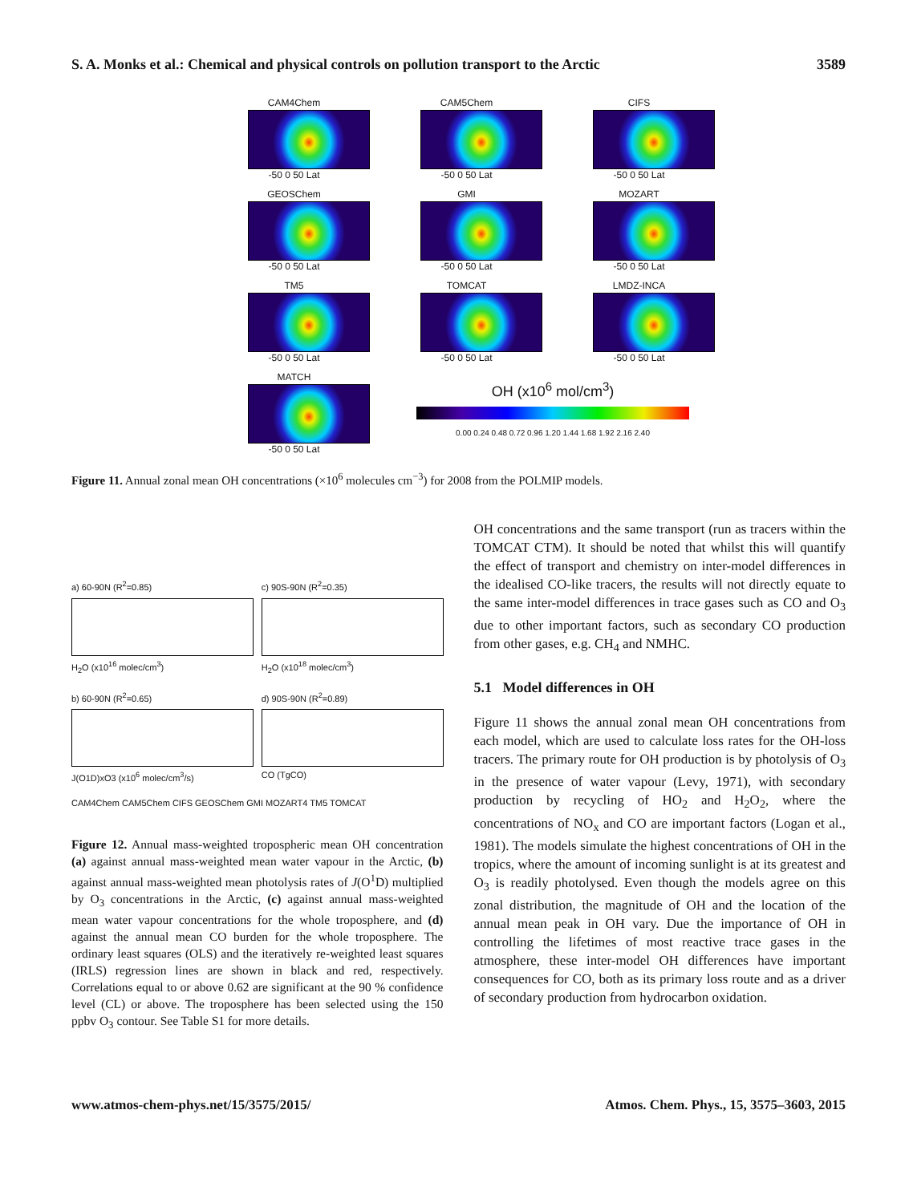S. A. Monks et al.: Chemical and physical controls on pollution transport to the Arctic 3589
CAM4Chem
-50 0 50 Lat
CAM5Chem
-50 0 50 Lat
CIFS
-50 0 50 Lat
GEOSChem
-50 0 50 Lat
GMI
-50 0 50 Lat
MOZART
-50 0 50 Lat
TM5
-50 0 50 Lat
TOMCAT
-50 0 50 Lat
LMDZ-INCA
-50 0 50 Lat
MATCH
-50 0 50 Lat
OH (x10<sup>6</sup> mol/cm<sup>3</sup>)
0.00 0.24 0.48 0.72 0.96 1.20 1.44 1.68 1.92 2.16 2.40
Figure 11. Annual zonal mean OH concentrations (×10<sup>6</sup> molecules cm<sup>−3</sup>) for 2008 from the POLMIP models.
a) 60-90N (R<sup>2</sup>=0.85)
H<sub>2</sub>O (x10<sup>16</sup> molec/cm<sup>3</sup>)
c) 90S-90N (R<sup>2</sup>=0.35)
H<sub>2</sub>O (x10<sup>18</sup> molec/cm<sup>3</sup>)
b) 60-90N (R<sup>2</sup>=0.65)
J(O1D)xO3 (x10<sup>6</sup> molec/cm<sup>3</sup>/s)
d) 90S-90N (R<sup>2</sup>=0.89)
CO (TgCO)
CAM4Chem CAM5Chem CIFS GEOSChem GMI MOZART4 TM5 TOMCAT
Figure 12. Annual mass-weighted tropospheric mean OH concentration (a) against annual mass-weighted mean water vapour in the Arctic, (b) against annual mass-weighted mean photolysis rates of J(O<sup>1</sup>D) multiplied by O<sub>3</sub> concentrations in the Arctic, (c) against annual mass-weighted mean water vapour concentrations for the whole troposphere, and (d) against the annual mean CO burden for the whole troposphere. The ordinary least squares (OLS) and the iteratively re-weighted least squares (IRLS) regression lines are shown in black and red, respectively. Correlations equal to or above 0.62 are significant at the 90 % confidence level (CL) or above. The troposphere has been selected using the 150 ppbv O<sub>3</sub> contour. See Table S1 for more details.
OH concentrations and the same transport (run as tracers within the TOMCAT CTM). It should be noted that whilst this will quantify the effect of transport and chemistry on inter-model differences in the idealised CO-like tracers, the results will not directly equate to the same inter-model differences in trace gases such as CO and O<sub>3</sub> due to other important factors, such as secondary CO production from other gases, e.g. CH<sub>4</sub> and NMHC.
5.1 Model differences in OH
Figure 11 shows the annual zonal mean OH concentrations from each model, which are used to calculate loss rates for the OH-loss tracers. The primary route for OH production is by photolysis of O<sub>3</sub> in the presence of water vapour (Levy, 1971), with secondary production by recycling of HO<sub>2</sub> and H<sub>2</sub>O<sub>2</sub>, where the concentrations of NO<sub>x</sub> and CO are important factors (Logan et al., 1981). The models simulate the highest concentrations of OH in the tropics, where the amount of incoming sunlight is at its greatest and O<sub>3</sub> is readily photolysed. Even though the models agree on this zonal distribution, the magnitude of OH and the location of the annual mean peak in OH vary. Due the importance of OH in controlling the lifetimes of most reactive trace gases in the atmosphere, these inter-model OH differences have important consequences for CO, both as its primary loss route and as a driver of secondary production from hydrocarbon oxidation.
www.atmos-chem-phys.net/15/3575/2015/ Atmos. Chem. Phys., 15, 3575–3603, 2015